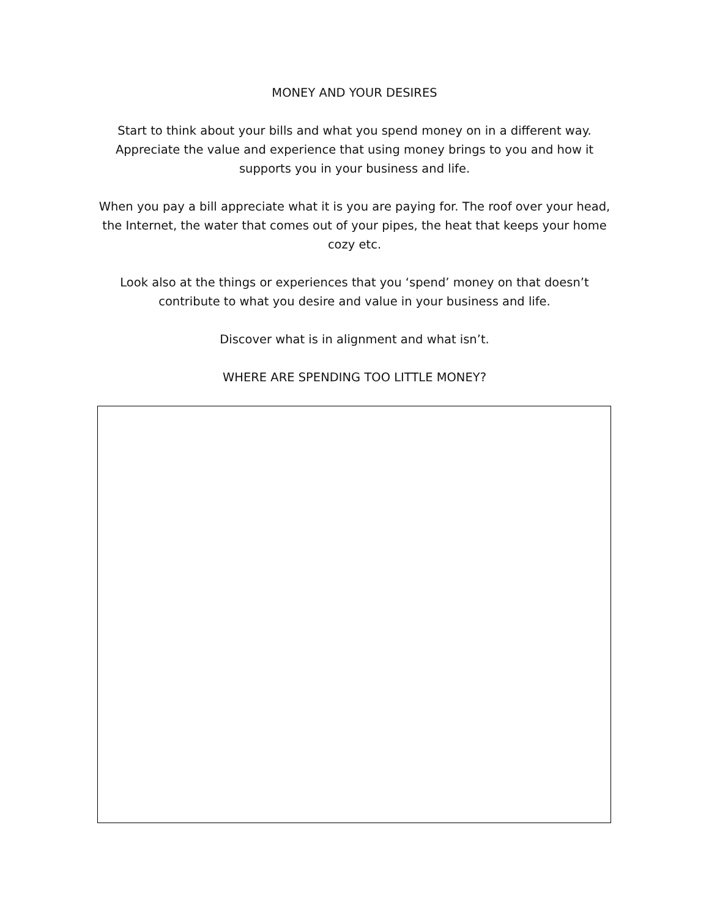MONEY AND YOUR DESIRES
Start to think about your bills and what you spend money on in a different way. Appreciate the value and experience that using money brings to you and how it supports you in your business and life.
When you pay a bill appreciate what it is you are paying for. The roof over your head, the Internet, the water that comes out of your pipes, the heat that keeps your home cozy etc.
Look also at the things or experiences that you ‘spend’ money on that doesn’t contribute to what you desire and value in your business and life.
Discover what is in alignment and what isn’t.
WHERE ARE SPENDING TOO LITTLE MONEY?